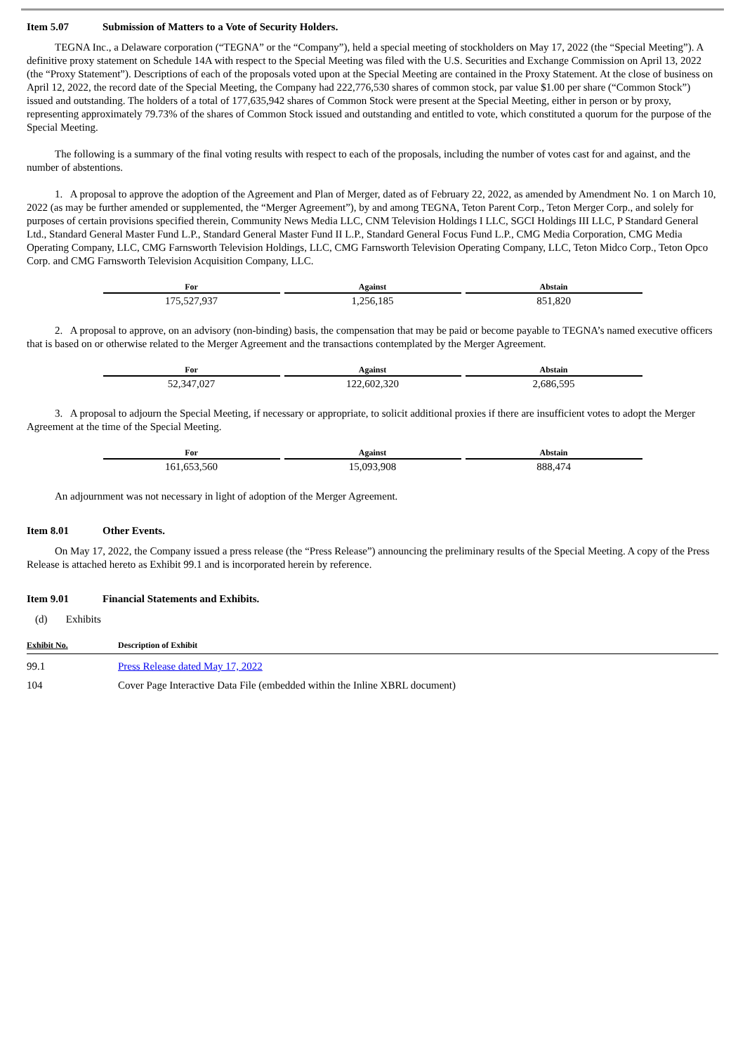Item 5.07 Submission of Matters to a Vote of Security Holders.
TEGNA Inc., a Delaware corporation (“TEGNA” or the “Company”), held a special meeting of stockholders on May 17, 2022 (the “Special Meeting”). A definitive proxy statement on Schedule 14A with respect to the Special Meeting was filed with the U.S. Securities and Exchange Commission on April 13, 2022 (the “Proxy Statement”). Descriptions of each of the proposals voted upon at the Special Meeting are contained in the Proxy Statement. At the close of business on April 12, 2022, the record date of the Special Meeting, the Company had 222,776,530 shares of common stock, par value $1.00 per share (“Common Stock”) issued and outstanding. The holders of a total of 177,635,942 shares of Common Stock were present at the Special Meeting, either in person or by proxy, representing approximately 79.73% of the shares of Common Stock issued and outstanding and entitled to vote, which constituted a quorum for the purpose of the Special Meeting.
The following is a summary of the final voting results with respect to each of the proposals, including the number of votes cast for and against, and the number of abstentions.
1. A proposal to approve the adoption of the Agreement and Plan of Merger, dated as of February 22, 2022, as amended by Amendment No. 1 on March 10, 2022 (as may be further amended or supplemented, the “Merger Agreement”), by and among TEGNA, Teton Parent Corp., Teton Merger Corp., and solely for purposes of certain provisions specified therein, Community News Media LLC, CNM Television Holdings I LLC, SGCI Holdings III LLC, P Standard General Ltd., Standard General Master Fund L.P., Standard General Master Fund II L.P., Standard General Focus Fund L.P., CMG Media Corporation, CMG Media Operating Company, LLC, CMG Farnsworth Television Holdings, LLC, CMG Farnsworth Television Operating Company, LLC, Teton Midco Corp., Teton Opco Corp. and CMG Farnsworth Television Acquisition Company, LLC.
| For | Against | Abstain |
| --- | --- | --- |
| 175,527,937 | 1,256,185 | 851,820 |
2. A proposal to approve, on an advisory (non-binding) basis, the compensation that may be paid or become payable to TEGNA’s named executive officers that is based on or otherwise related to the Merger Agreement and the transactions contemplated by the Merger Agreement.
| For | Against | Abstain |
| --- | --- | --- |
| 52,347,027 | 122,602,320 | 2,686,595 |
3. A proposal to adjourn the Special Meeting, if necessary or appropriate, to solicit additional proxies if there are insufficient votes to adopt the Merger Agreement at the time of the Special Meeting.
| For | Against | Abstain |
| --- | --- | --- |
| 161,653,560 | 15,093,908 | 888,474 |
An adjournment was not necessary in light of adoption of the Merger Agreement.
Item 8.01 Other Events.
On May 17, 2022, the Company issued a press release (the “Press Release”) announcing the preliminary results of the Special Meeting. A copy of the Press Release is attached hereto as Exhibit 99.1 and is incorporated herein by reference.
Item 9.01 Financial Statements and Exhibits.
(d) Exhibits
| Exhibit No. | Description of Exhibit |
| --- | --- |
| 99.1 | Press Release dated May 17, 2022 |
| 104 | Cover Page Interactive Data File (embedded within the Inline XBRL document) |